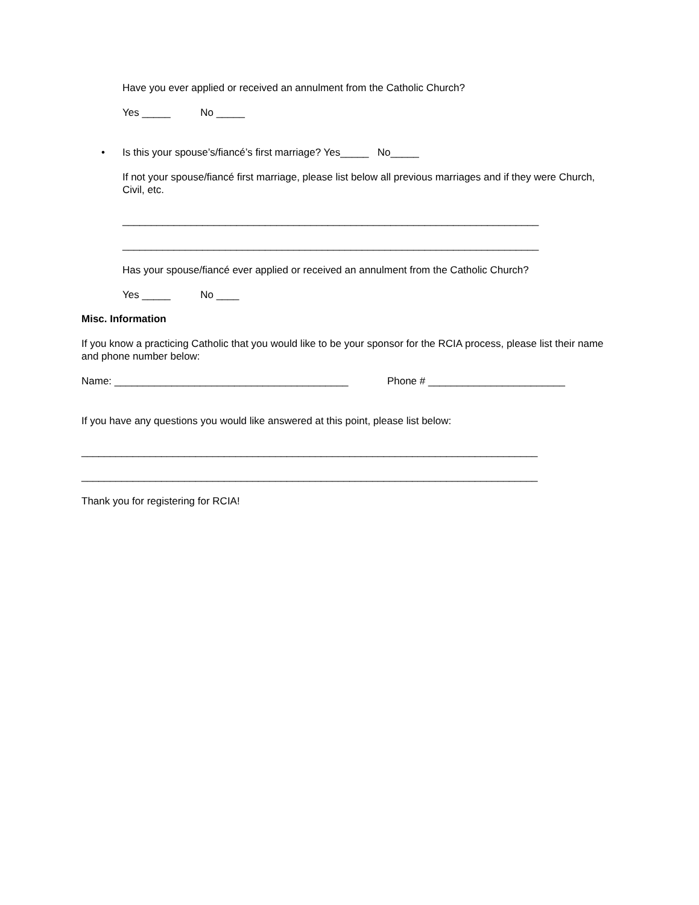Have you ever applied or received an annulment from the Catholic Church?
Yes _____ No _____
• Is this your spouse’s/fiancé’s first marriage? Yes_____ No_____
If not your spouse/fiancé first marriage, please list below all previous marriages and if they were Church, Civil, etc.
_________________________________________________________________________
_________________________________________________________________________
Has your spouse/fiancé ever applied or received an annulment from the Catholic Church?
Yes _____ No ____
Misc. Information
If you know a practicing Catholic that you would like to be your sponsor for the RCIA process, please list their name and phone number below:
Name: _________________________________________ Phone # ________________________
If you have any questions you would like answered at this point, please list below:
________________________________________________________________________________
________________________________________________________________________________
Thank you for registering for RCIA!